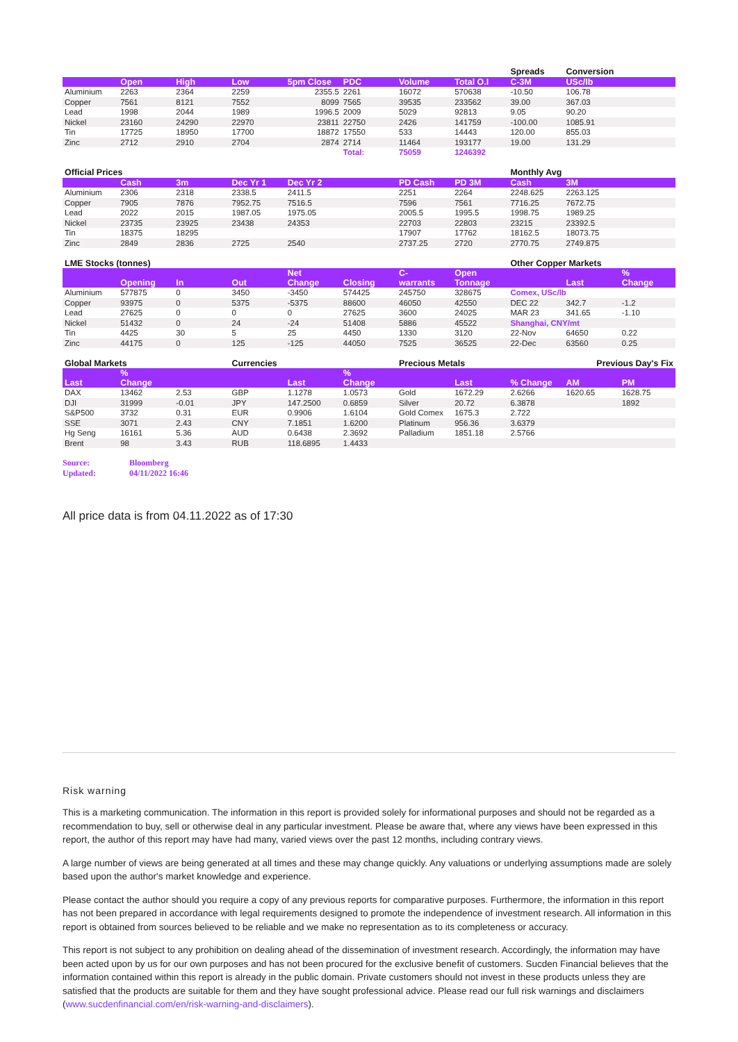| | | | | | | | | Spreads | Conversion | |
| | Open | High | Low | 5pm Close | PDC | Volume | Total O.I | C-3M | USc/lb | |
| Aluminium | 2263 | 2364 | 2259 | 2355.5 | 2261 | 16072 | 570638 | -10.50 | 106.78 | |
| Copper | 7561 | 8121 | 7552 | 8099 | 7565 | 39535 | 233562 | 39.00 | 367.03 | |
| Lead | 1998 | 2044 | 1989 | 1996.5 | 2009 | 5029 | 92813 | 9.05 | 90.20 | |
| Nickel | 23160 | 24290 | 22970 | 23811 | 22750 | 2426 | 141759 | -100.00 | 1085.91 | |
| Tin | 17725 | 18950 | 17700 | 18872 | 17550 | 533 | 14443 | 120.00 | 855.03 | |
| Zinc | 2712 | 2910 | 2704 | 2874 | 2714 | 11464 | 193177 | 19.00 | 131.29 | |
| | | | | | Total: | 75059 | 1246392 | | | |
| Official Prices | | | | | | | | Monthly Avg | | |
| | Cash | 3m | Dec Yr 1 | Dec Yr 2 | | PD Cash | PD 3M | Cash | 3M | |
| Aluminium | 2306 | 2318 | 2338.5 | 2411.5 | | 2251 | 2264 | 2248.625 | 2263.125 | |
| Copper | 7905 | 7876 | 7952.75 | 7516.5 | | 7596 | 7561 | 7716.25 | 7672.75 | |
| Lead | 2022 | 2015 | 1987.05 | 1975.05 | | 2005.5 | 1995.5 | 1998.75 | 1989.25 | |
| Nickel | 23735 | 23925 | 23438 | 24353 | | 22703 | 22803 | 23215 | 23392.5 | |
| Tin | 18375 | 18295 | | | | 17907 | 17762 | 18162.5 | 18073.75 | |
| Zinc | 2849 | 2836 | 2725 | 2540 | | 2737.25 | 2720 | 2770.75 | 2749.875 | |
| LME Stocks (tonnes) | | | | | | | | Other Copper Markets | | |
| | Opening | In | Out | Net Change | Closing | C- warrants | Open Tonnage | | Last | % Change |
| Aluminium | 577875 | 0 | 3450 | -3450 | 574425 | 245750 | 328675 | Comex, USc/lb | | |
| Copper | 93975 | 0 | 5375 | -5375 | 88600 | 46050 | 42550 | DEC 22 | 342.7 | -1.2 |
| Lead | 27625 | 0 | 0 | 0 | 27625 | 3600 | 24025 | MAR 23 | 341.65 | -1.10 |
| Nickel | 51432 | 0 | 24 | -24 | 51408 | 5886 | 45522 | Shanghai, CNY/mt | | |
| Tin | 4425 | 30 | 5 | 25 | 4450 | 1330 | 3120 | 22-Nov | 64650 | 0.22 |
| Zinc | 44175 | 0 | 125 | -125 | 44050 | 7525 | 36525 | 22-Dec | 63560 | 0.25 |
| Global Markets | | | Currencies | | | Precious Metals | | | Previous Day's Fix | |
| Last | % Change | | | Last | % Change | | Last | % Change | AM | PM |
| DAX | 13462 | 2.53 | GBP | 1.1278 | 1.0573 | Gold | 1672.29 | 2.6266 | 1620.65 | 1628.75 |
| DJI | 31999 | -0.01 | JPY | 147.2500 | 0.6859 | Silver | 20.72 | 6.3878 | | 1892 |
| S&P500 | 3732 | 0.31 | EUR | 0.9906 | 1.6104 | Gold Comex | 1675.3 | 2.722 | | |
| SSE | 3071 | 2.43 | CNY | 7.1851 | 1.6200 | Platinum | 956.36 | 3.6379 | | |
| Hg Seng | 16161 | 5.36 | AUD | 0.6438 | 2.3692 | Palladium | 1851.18 | 2.5766 | | |
| Brent | 98 | 3.43 | RUB | 118.6895 | 1.4433 | | | | | |
Source: Bloomberg
Updated: 04/11/2022 16:46
All price data is from 04.11.2022 as of 17:30
Risk warning
This is a marketing communication. The information in this report is provided solely for informational purposes and should not be regarded as a recommendation to buy, sell or otherwise deal in any particular investment. Please be aware that, where any views have been expressed in this report, the author of this report may have had many, varied views over the past 12 months, including contrary views.
A large number of views are being generated at all times and these may change quickly. Any valuations or underlying assumptions made are solely based upon the author's market knowledge and experience.
Please contact the author should you require a copy of any previous reports for comparative purposes. Furthermore, the information in this report has not been prepared in accordance with legal requirements designed to promote the independence of investment research. All information in this report is obtained from sources believed to be reliable and we make no representation as to its completeness or accuracy.
This report is not subject to any prohibition on dealing ahead of the dissemination of investment research. Accordingly, the information may have been acted upon by us for our own purposes and has not been procured for the exclusive benefit of customers. Sucden Financial believes that the information contained within this report is already in the public domain. Private customers should not invest in these products unless they are satisfied that the products are suitable for them and they have sought professional advice. Please read our full risk warnings and disclaimers (www.sucdenfinancial.com/en/risk-warning-and-disclaimers).